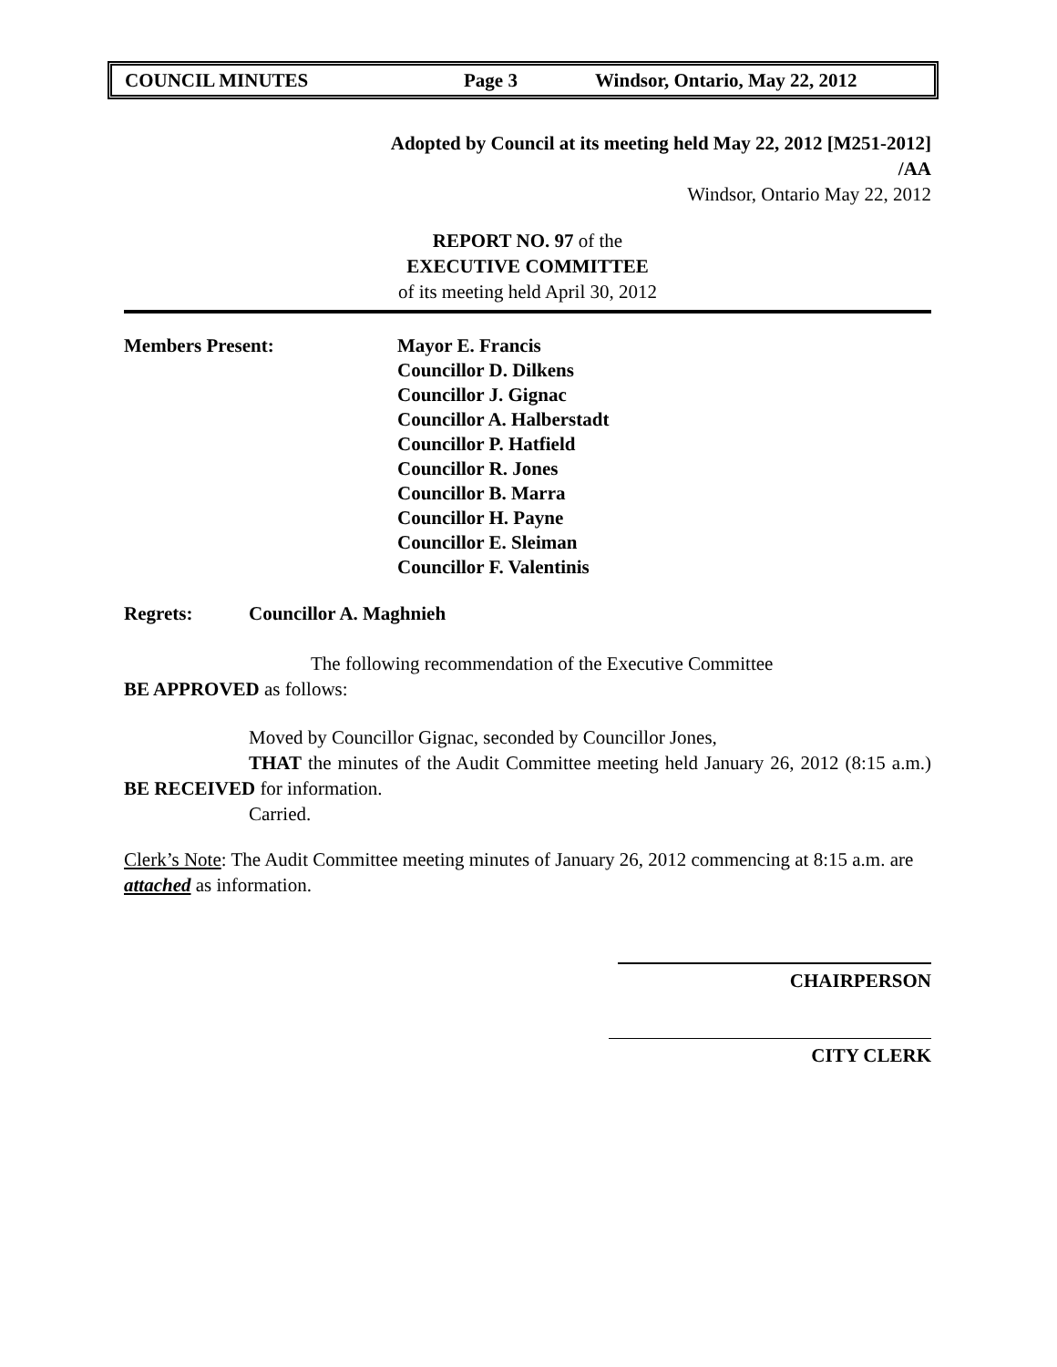COUNCIL MINUTES Page 3 Windsor, Ontario, May 22, 2012
Adopted by Council at its meeting held May 22, 2012 [M251-2012]
/AA
Windsor, Ontario May 22, 2012
REPORT NO. 97 of the
EXECUTIVE COMMITTEE
of its meeting held April 30, 2012
Members Present: Mayor E. Francis
Councillor D. Dilkens
Councillor J. Gignac
Councillor A. Halberstadt
Councillor P. Hatfield
Councillor R. Jones
Councillor B. Marra
Councillor H. Payne
Councillor E. Sleiman
Councillor F. Valentinis
Regrets: Councillor A. Maghnieh
The following recommendation of the Executive Committee
BE APPROVED as follows:
Moved by Councillor Gignac, seconded by Councillor Jones,
THAT the minutes of the Audit Committee meeting held January 26, 2012 (8:15 a.m.) BE RECEIVED for information.
Carried.
Clerk’s Note: The Audit Committee meeting minutes of January 26, 2012 commencing at 8:15 a.m. are attached as information.
CHAIRPERSON
CITY CLERK